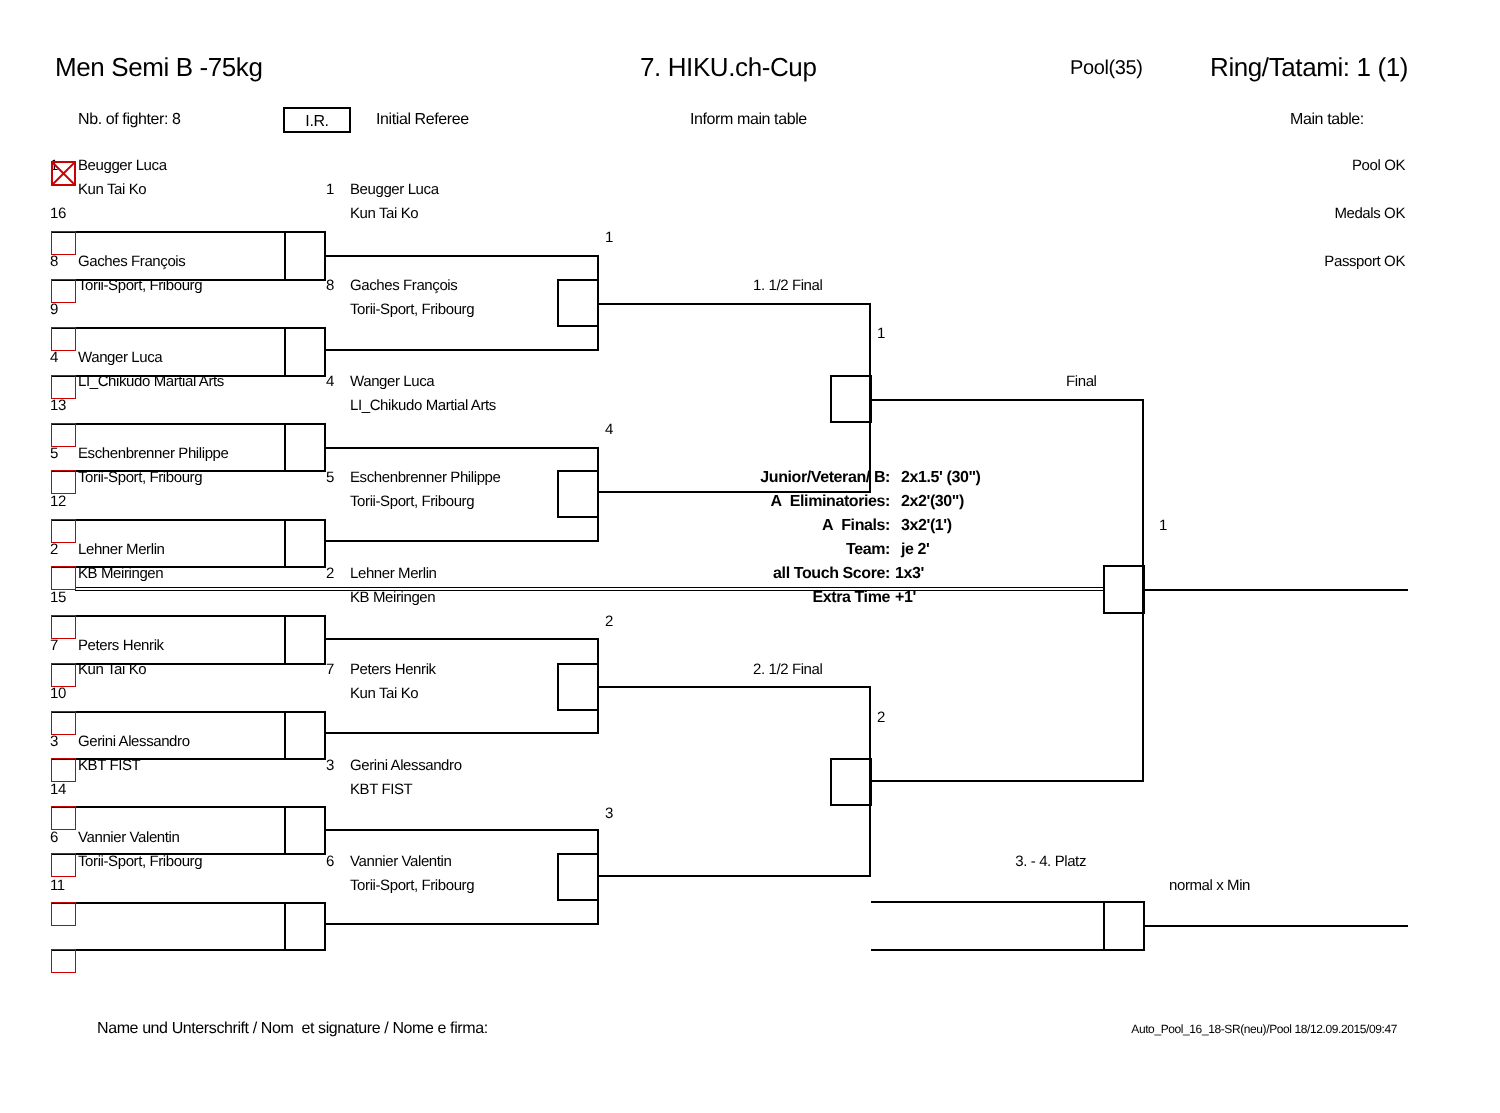Men Semi B -75kg 7. HIKU.ch-Cup Pool(35) Ring/Tatami: 1 (1)
Nb. of fighter: 8 I.R. Initial Referee Inform main table Main table:
1
Beugger Luca
Pool OK
Kun Tai Ko
1
Beugger Luca
16
Kun Tai Ko
Medals OK
1
8
Gaches François
Passport OK
Torii-Sport, Fribourg
8
Gaches François
1. 1/2 Final
9
Torii-Sport, Fribourg
1
4
Wanger Luca
LI_Chikudo Martial Arts
4
Wanger Luca
Final
13
LI_Chikudo Martial Arts
4
5
Eschenbrenner Philippe
Torii-Sport, Fribourg
5
Eschenbrenner Philippe
Junior/Veteran/ B:
2x1.5' (30")
12
Torii-Sport, Fribourg
A Eliminatories:
2x2'(30")
A Finals:
3x2'(1')
1
2
Lehner Merlin
Team:
je 2'
KB Meiringen
2
Lehner Merlin
all Touch Score:
1x3'
15
KB Meiringen
Extra Time
+1'
2
7
Peters Henrik
Kun Tai Ko
7
Peters Henrik
2. 1/2 Final
10
Kun Tai Ko
2
3
Gerini Alessandro
KBT FIST
3
Gerini Alessandro
14
KBT FIST
3
6
Vannier Valentin
Torii-Sport, Fribourg
6
Vannier Valentin
3. - 4. Platz
11
Torii-Sport, Fribourg
normal x Min
Name und Unterschrift / Nom et signature / Nome e firma:
Auto_Pool_16_18-SR(neu)/Pool 18/12.09.2015/09:47